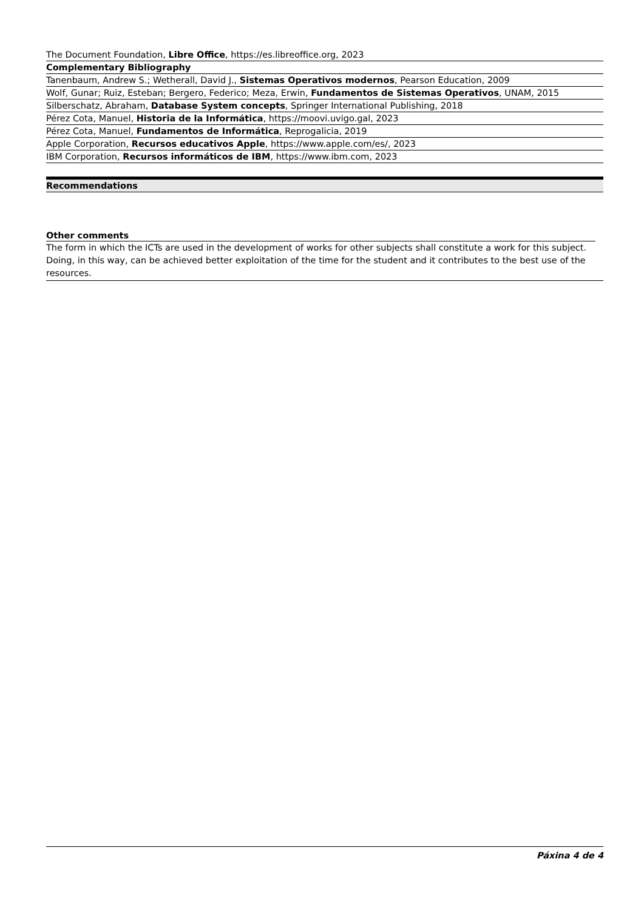The Document Foundation, Libre Office, https://es.libreoffice.org, 2023
Complementary Bibliography
Tanenbaum, Andrew S.; Wetherall, David J., Sistemas Operativos modernos, Pearson Education, 2009
Wolf, Gunar; Ruiz, Esteban; Bergero, Federico; Meza, Erwin, Fundamentos de Sistemas Operativos, UNAM, 2015
Silberschatz, Abraham, Database System concepts, Springer International Publishing, 2018
Pérez Cota, Manuel, Historia de la Informática, https://moovi.uvigo.gal, 2023
Pérez Cota, Manuel, Fundamentos de Informática, Reprogalicia, 2019
Apple Corporation, Recursos educativos Apple, https://www.apple.com/es/, 2023
IBM Corporation, Recursos informáticos de IBM, https://www.ibm.com, 2023
Recommendations
Other comments
The form in which the ICTs are used in the development of works for other subjects shall constitute a work for this subject. Doing, in this way, can be achieved better exploitation of the time for the student and it contributes to the best use of the resources.
Páxina 4 de 4